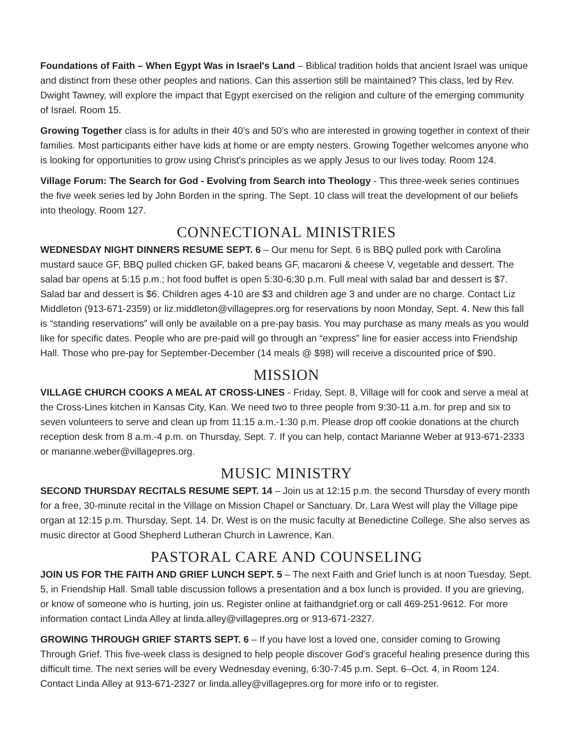Foundations of Faith – When Egypt Was in Israel's Land – Biblical tradition holds that ancient Israel was unique and distinct from these other peoples and nations. Can this assertion still be maintained? This class, led by Rev. Dwight Tawney, will explore the impact that Egypt exercised on the religion and culture of the emerging community of Israel. Room 15.
Growing Together class is for adults in their 40’s and 50’s who are interested in growing together in context of their families. Most participants either have kids at home or are empty nesters. Growing Together welcomes anyone who is looking for opportunities to grow using Christ's principles as we apply Jesus to our lives today. Room 124.
Village Forum: The Search for God - Evolving from Search into Theology - This three-week series continues the five week series led by John Borden in the spring. The Sept. 10 class will treat the development of our beliefs into theology. Room 127.
CONNECTIONAL MINISTRIES
WEDNESDAY NIGHT DINNERS RESUME SEPT. 6 – Our menu for Sept. 6 is BBQ pulled pork with Carolina mustard sauce GF, BBQ pulled chicken GF, baked beans GF, macaroni & cheese V, vegetable and dessert. The salad bar opens at 5:15 p.m.; hot food buffet is open 5:30-6:30 p.m. Full meal with salad bar and dessert is $7. Salad bar and dessert is $6. Children ages 4-10 are $3 and children age 3 and under are no charge. Contact Liz Middleton (913-671-2359) or liz.middleton@villagepres.org for reservations by noon Monday, Sept. 4. New this fall is “standing reservations” will only be available on a pre-pay basis. You may purchase as many meals as you would like for specific dates. People who are pre-paid will go through an “express” line for easier access into Friendship Hall. Those who pre-pay for September-December (14 meals @ $98) will receive a discounted price of $90.
MISSION
VILLAGE CHURCH COOKS A MEAL AT CROSS-LINES - Friday, Sept. 8, Village will for cook and serve a meal at the Cross-Lines kitchen in Kansas City, Kan. We need two to three people from 9:30-11 a.m. for prep and six to seven volunteers to serve and clean up from 11:15 a.m.-1:30 p.m. Please drop off cookie donations at the church reception desk from 8 a.m.-4 p.m. on Thursday, Sept. 7. If you can help, contact Marianne Weber at 913-671-2333 or marianne.weber@villagepres.org.
MUSIC MINISTRY
SECOND THURSDAY RECITALS RESUME SEPT. 14 – Join us at 12:15 p.m. the second Thursday of every month for a free, 30-minute recital in the Village on Mission Chapel or Sanctuary. Dr. Lara West will play the Village pipe organ at 12:15 p.m. Thursday, Sept. 14. Dr. West is on the music faculty at Benedictine College. She also serves as music director at Good Shepherd Lutheran Church in Lawrence, Kan.
PASTORAL CARE AND COUNSELING
JOIN US FOR THE FAITH AND GRIEF LUNCH SEPT. 5 – The next Faith and Grief lunch is at noon Tuesday, Sept. 5, in Friendship Hall. Small table discussion follows a presentation and a box lunch is provided. If you are grieving, or know of someone who is hurting, join us. Register online at faithandgrief.org or call 469-251-9612. For more information contact Linda Alley at linda.alley@villagepres.org or 913-671-2327.
GROWING THROUGH GRIEF STARTS SEPT. 6 – If you have lost a loved one, consider coming to Growing Through Grief. This five-week class is designed to help people discover God’s graceful healing presence during this difficult time. The next series will be every Wednesday evening, 6:30-7:45 p.m. Sept. 6–Oct. 4, in Room 124. Contact Linda Alley at 913-671-2327 or linda.alley@villagepres.org for more info or to register.